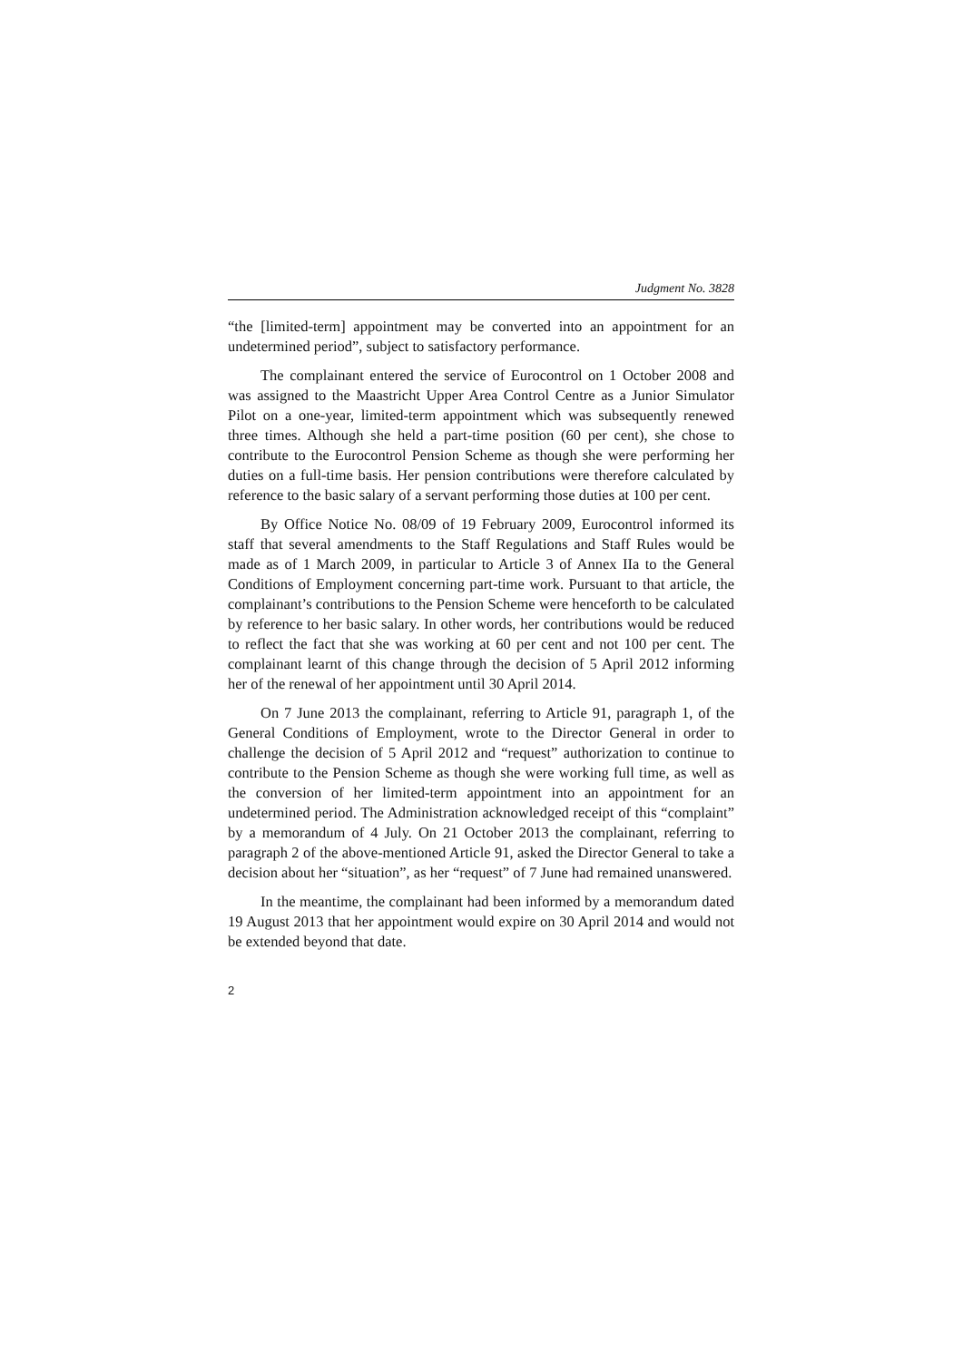Judgment No. 3828
“the [limited-term] appointment may be converted into an appointment for an undetermined period”, subject to satisfactory performance.
The complainant entered the service of Eurocontrol on 1 October 2008 and was assigned to the Maastricht Upper Area Control Centre as a Junior Simulator Pilot on a one-year, limited-term appointment which was subsequently renewed three times. Although she held a part-time position (60 per cent), she chose to contribute to the Eurocontrol Pension Scheme as though she were performing her duties on a full-time basis. Her pension contributions were therefore calculated by reference to the basic salary of a servant performing those duties at 100 per cent.
By Office Notice No. 08/09 of 19 February 2009, Eurocontrol informed its staff that several amendments to the Staff Regulations and Staff Rules would be made as of 1 March 2009, in particular to Article 3 of Annex IIa to the General Conditions of Employment concerning part-time work. Pursuant to that article, the complainant’s contributions to the Pension Scheme were henceforth to be calculated by reference to her basic salary. In other words, her contributions would be reduced to reflect the fact that she was working at 60 per cent and not 100 per cent. The complainant learnt of this change through the decision of 5 April 2012 informing her of the renewal of her appointment until 30 April 2014.
On 7 June 2013 the complainant, referring to Article 91, paragraph 1, of the General Conditions of Employment, wrote to the Director General in order to challenge the decision of 5 April 2012 and “request” authorization to continue to contribute to the Pension Scheme as though she were working full time, as well as the conversion of her limited-term appointment into an appointment for an undetermined period. The Administration acknowledged receipt of this “complaint” by a memorandum of 4 July. On 21 October 2013 the complainant, referring to paragraph 2 of the above-mentioned Article 91, asked the Director General to take a decision about her “situation”, as her “request” of 7 June had remained unanswered.
In the meantime, the complainant had been informed by a memorandum dated 19 August 2013 that her appointment would expire on 30 April 2014 and would not be extended beyond that date.
2